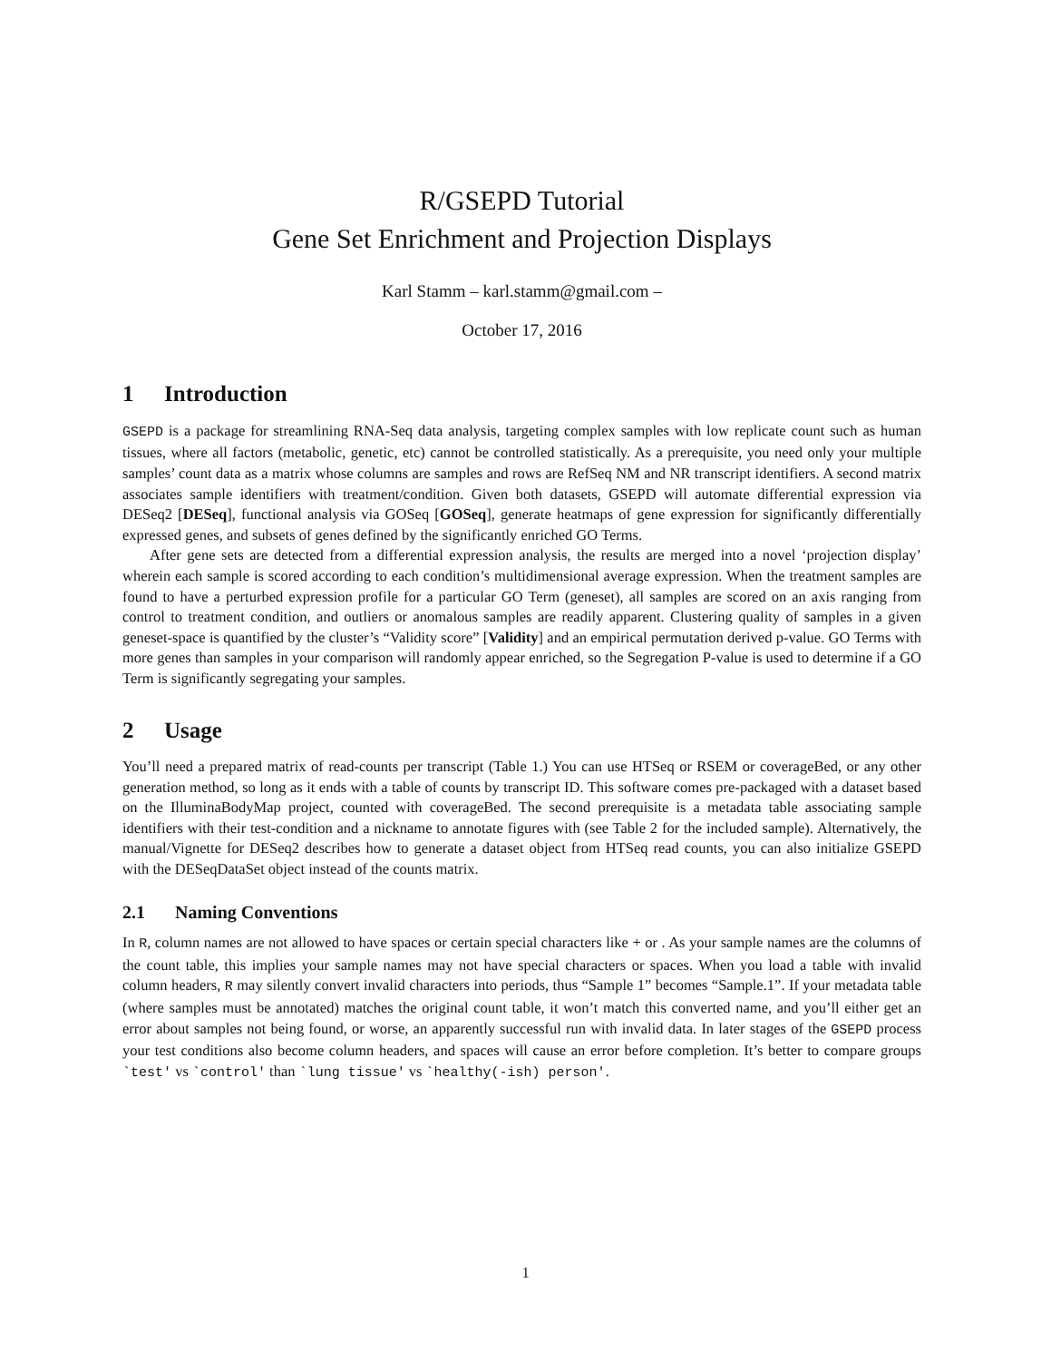R/GSEPD Tutorial
Gene Set Enrichment and Projection Displays
Karl Stamm – karl.stamm@gmail.com –
October 17, 2016
1 Introduction
GSEPD is a package for streamlining RNA-Seq data analysis, targeting complex samples with low replicate count such as human tissues, where all factors (metabolic, genetic, etc) cannot be controlled statistically. As a prerequisite, you need only your multiple samples’ count data as a matrix whose columns are samples and rows are RefSeq NM and NR transcript identifiers. A second matrix associates sample identifiers with treatment/condition. Given both datasets, GSEPD will automate differential expression via DESeq2 [DESeq], functional analysis via GOSeq [GOSeq], generate heatmaps of gene expression for significantly differentially expressed genes, and subsets of genes defined by the significantly enriched GO Terms.
After gene sets are detected from a differential expression analysis, the results are merged into a novel ‘projection display’ wherein each sample is scored according to each condition’s multidimensional average expression. When the treatment samples are found to have a perturbed expression profile for a particular GO Term (geneset), all samples are scored on an axis ranging from control to treatment condition, and outliers or anomalous samples are readily apparent. Clustering quality of samples in a given geneset-space is quantified by the cluster’s “Validity score” [Validity] and an empirical permutation derived p-value. GO Terms with more genes than samples in your comparison will randomly appear enriched, so the Segregation P-value is used to determine if a GO Term is significantly segregating your samples.
2 Usage
You’ll need a prepared matrix of read-counts per transcript (Table 1.) You can use HTSeq or RSEM or coverageBed, or any other generation method, so long as it ends with a table of counts by transcript ID. This software comes pre-packaged with a dataset based on the IlluminaBodyMap project, counted with coverageBed. The second prerequisite is a metadata table associating sample identifiers with their test-condition and a nickname to annotate figures with (see Table 2 for the included sample). Alternatively, the manual/Vignette for DESeq2 describes how to generate a dataset object from HTSeq read counts, you can also initialize GSEPD with the DESeqDataSet object instead of the counts matrix.
2.1 Naming Conventions
In R, column names are not allowed to have spaces or certain special characters like + or . As your sample names are the columns of the count table, this implies your sample names may not have special characters or spaces. When you load a table with invalid column headers, R may silently convert invalid characters into periods, thus “Sample 1” becomes “Sample.1”. If your metadata table (where samples must be annotated) matches the original count table, it won’t match this converted name, and you’ll either get an error about samples not being found, or worse, an apparently successful run with invalid data. In later stages of the GSEPD process your test conditions also become column headers, and spaces will cause an error before completion. It’s better to compare groups `test' vs `control' than `lung tissue' vs `healthy(-ish) person'.
1